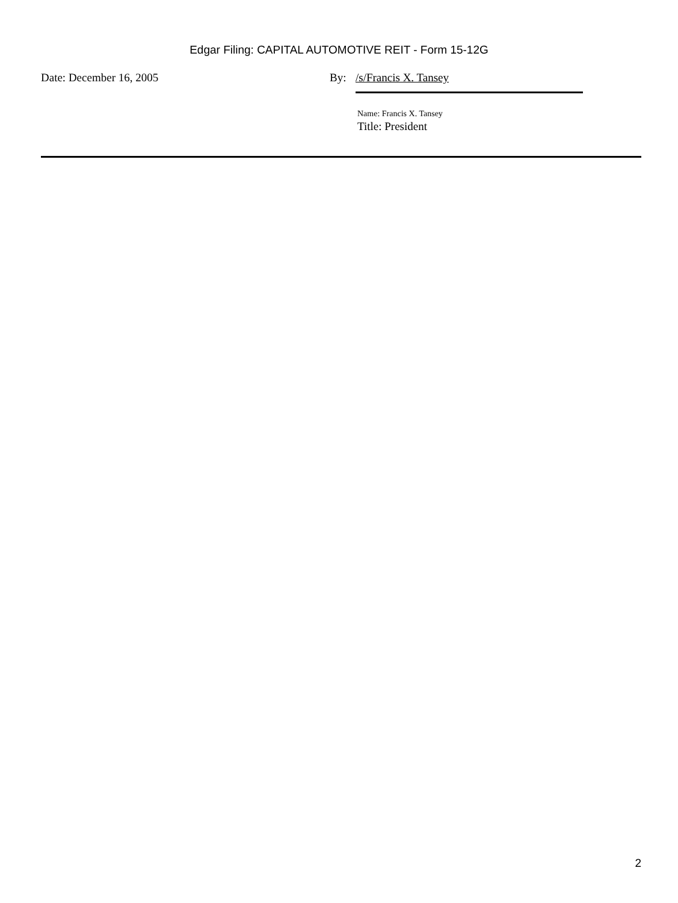Edgar Filing: CAPITAL AUTOMOTIVE REIT - Form 15-12G
Date: December 16, 2005 By: /s/Francis X. Tansey
Name: Francis X. Tansey
Title: President
2